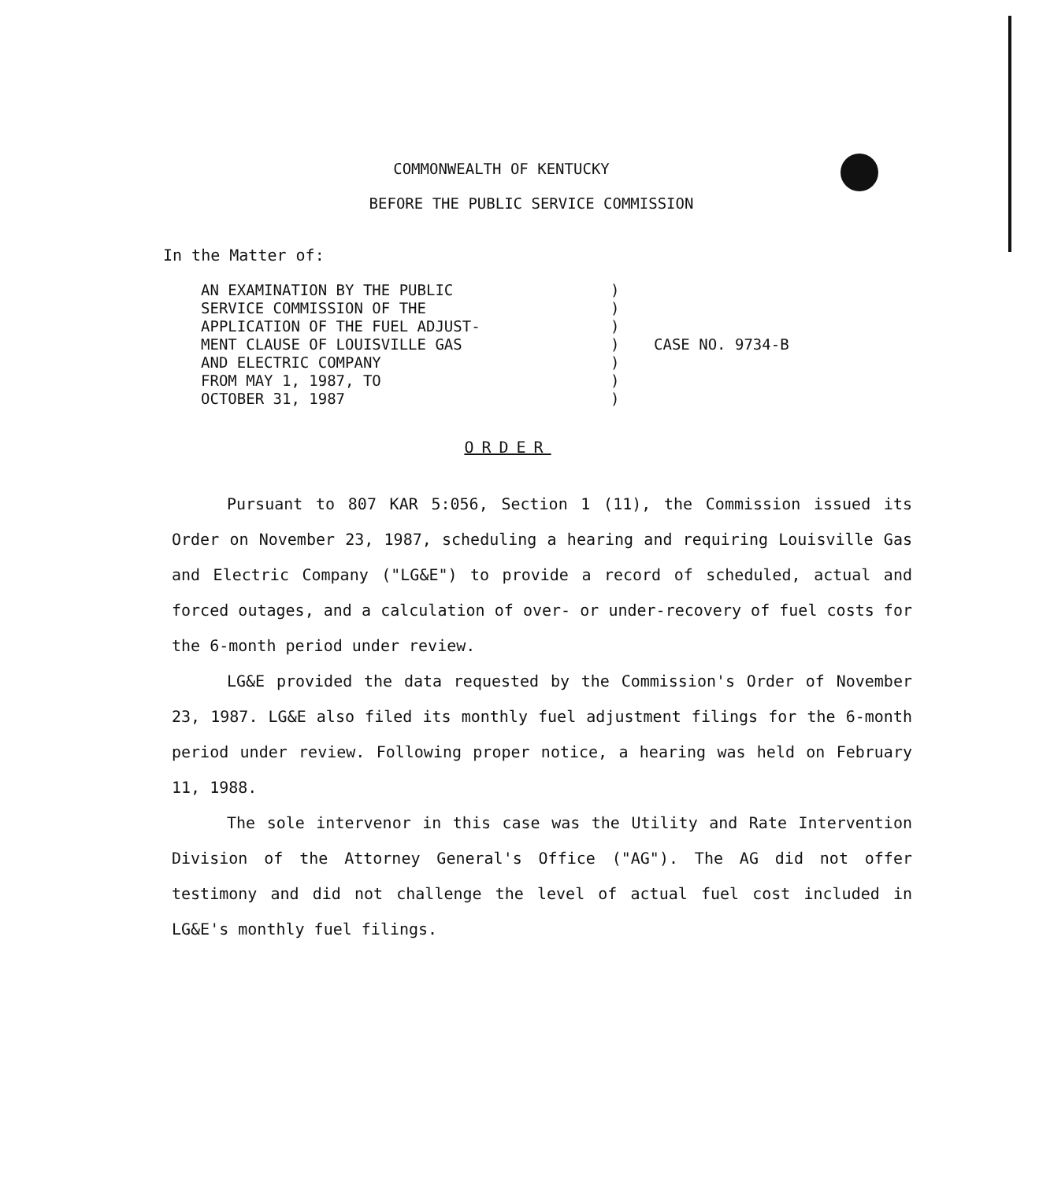COMMONWEALTH OF KENTUCKY
BEFORE THE PUBLIC SERVICE COMMISSION
In the Matter of:
AN EXAMINATION BY THE PUBLIC
SERVICE COMMISSION OF THE
APPLICATION OF THE FUEL ADJUST-
MENT CLAUSE OF LOUISVILLE GAS
AND ELECTRIC COMPANY
FROM MAY 1, 1987, TO
OCTOBER 31, 1987
)
)
)
)
)
)
)
CASE NO. 9734-B
ORDER
Pursuant to 807 KAR 5:056, Section 1 (11), the Commission issued its Order on November 23, 1987, scheduling a hearing and requiring Louisville Gas and Electric Company ("LG&E") to provide a record of scheduled, actual and forced outages, and a calculation of over- or under-recovery of fuel costs for the 6-month period under review.
LG&E provided the data requested by the Commission's Order of November 23, 1987. LG&E also filed its monthly fuel adjustment filings for the 6-month period under review. Following proper notice, a hearing was held on February 11, 1988.
The sole intervenor in this case was the Utility and Rate Intervention Division of the Attorney General's Office ("AG"). The AG did not offer testimony and did not challenge the level of actual fuel cost included in LG&E's monthly fuel filings.